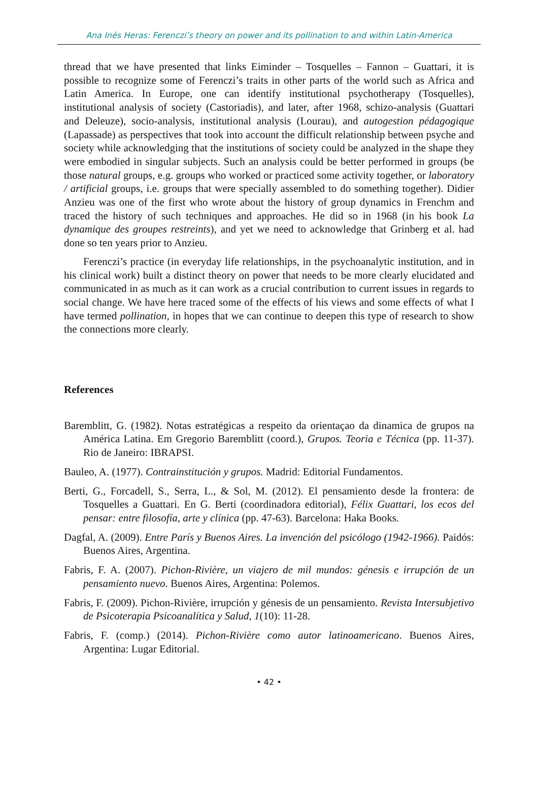Ana Inés Heras: Ferenczi’s theory on power and its pollination to and within Latin-America
thread that we have presented that links Eiminder – Tosquelles – Fannon – Guattari, it is possible to recognize some of Ferenczi’s traits in other parts of the world such as Africa and Latin America. In Europe, one can identify institutional psychotherapy (Tosquelles), institutional analysis of society (Castoriadis), and later, after 1968, schizo-analysis (Guattari and Deleuze), socio-analysis, institutional analysis (Lourau), and autogestion pédagogique (Lapassade) as perspectives that took into account the difficult relationship between psyche and society while acknowledging that the institutions of society could be analyzed in the shape they were embodied in singular subjects. Such an analysis could be better performed in groups (be those natural groups, e.g. groups who worked or practiced some activity together, or laboratory / artificial groups, i.e. groups that were specially assembled to do something together). Didier Anzieu was one of the first who wrote about the history of group dynamics in Frenchm and traced the history of such techniques and approaches. He did so in 1968 (in his book La dynamique des groupes restreints), and yet we need to acknowledge that Grinberg et al. had done so ten years prior to Anzieu.
Ferenczi’s practice (in everyday life relationships, in the psychoanalytic institution, and in his clinical work) built a distinct theory on power that needs to be more clearly elucidated and communicated in as much as it can work as a crucial contribution to current issues in regards to social change. We have here traced some of the effects of his views and some effects of what I have termed pollination, in hopes that we can continue to deepen this type of research to show the connections more clearly.
References
Baremblitt, G. (1982). Notas estratégicas a respeito da orientaçao da dinamica de grupos na América Latina. Em Gregorio Baremblitt (coord.), Grupos. Teoria e Técnica (pp. 11-37). Rio de Janeiro: IBRAPSI.
Bauleo, A. (1977). Contrainstitución y grupos. Madrid: Editorial Fundamentos.
Berti, G., Forcadell, S., Serra, L., & Sol, M. (2012). El pensamiento desde la frontera: de Tosquelles a Guattari. En G. Berti (coordinadora editorial), Félix Guattari, los ecos del pensar: entre filosofía, arte y clínica (pp. 47-63). Barcelona: Haka Books.
Dagfal, A. (2009). Entre París y Buenos Aires. La invención del psicólogo (1942-1966). Paidós: Buenos Aires, Argentina.
Fabris, F. A. (2007). Pichon-Rivière, un viajero de mil mundos: génesis e irrupción de un pensamiento nuevo. Buenos Aires, Argentina: Polemos.
Fabris, F. (2009). Pichon-Rivière, irrupción y génesis de un pensamiento. Revista Intersubjetivo de Psicoterapia Psicoanalítica y Salud, 1(10): 11-28.
Fabris, F. (comp.) (2014). Pichon-Rivière como autor latinoamericano. Buenos Aires, Argentina: Lugar Editorial.
• 42 •